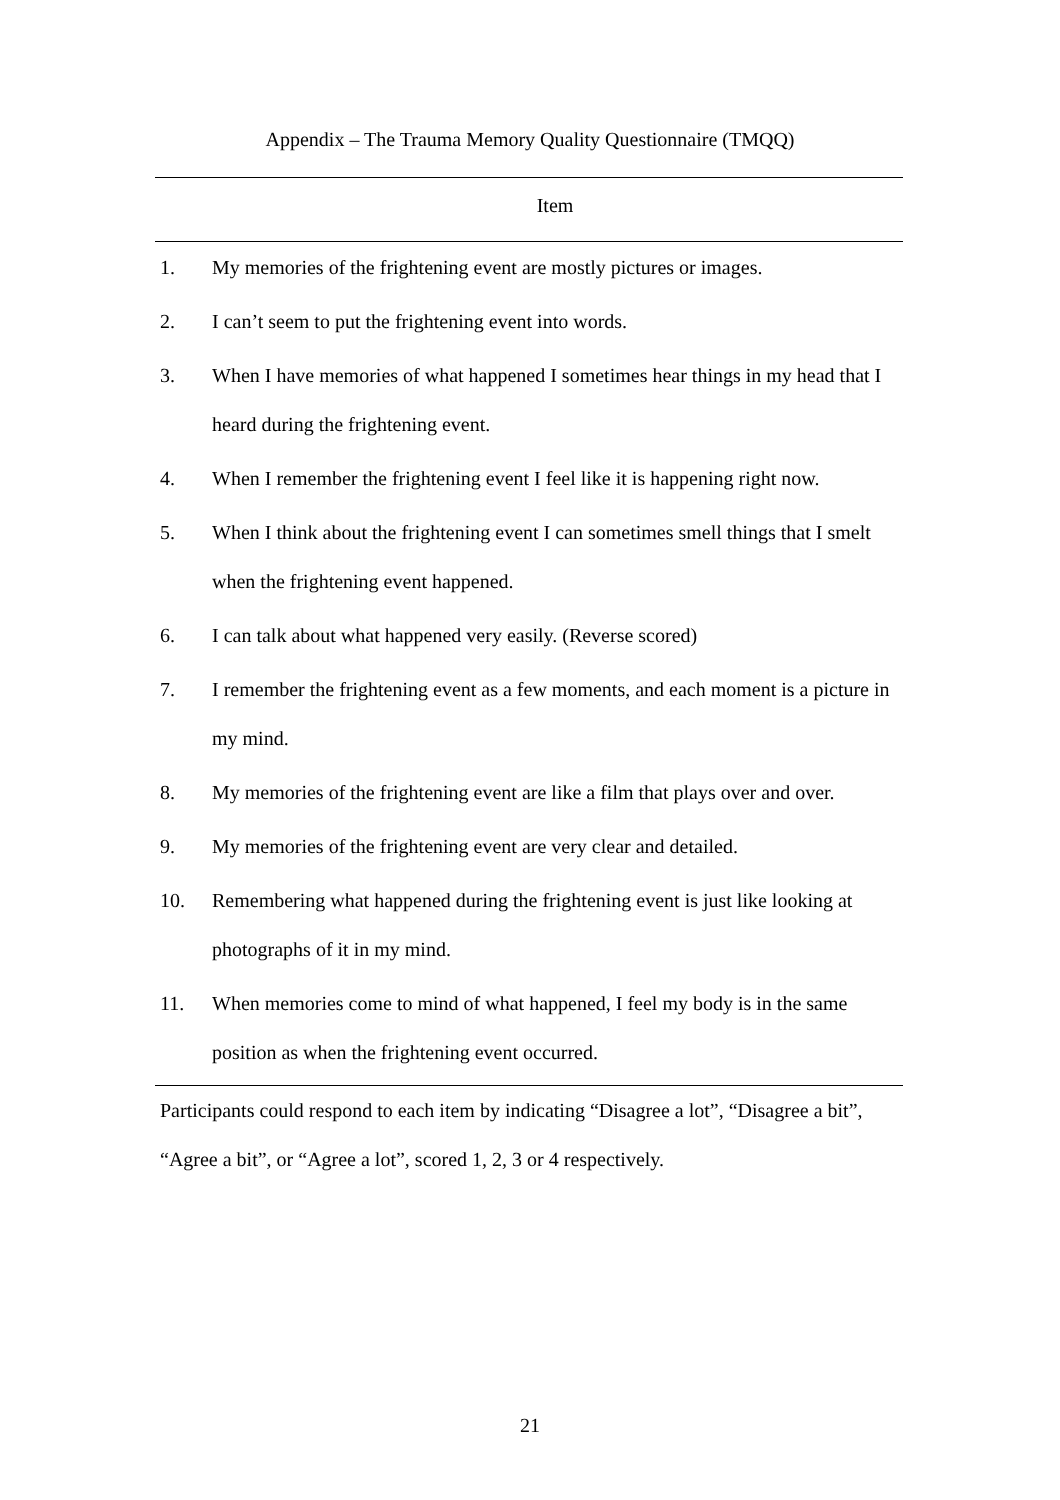Appendix – The Trauma Memory Quality Questionnaire (TMQQ)
| Item | |
| --- | --- |
| 1. | My memories of the frightening event are mostly pictures or images. |
| 2. | I can’t seem to put the frightening event into words. |
| 3. | When I have memories of what happened I sometimes hear things in my head that I heard during the frightening event. |
| 4. | When I remember the frightening event I feel like it is happening right now. |
| 5. | When I think about the frightening event I can sometimes smell things that I smelt when the frightening event happened. |
| 6. | I can talk about what happened very easily. (Reverse scored) |
| 7. | I remember the frightening event as a few moments, and each moment is a picture in my mind. |
| 8. | My memories of the frightening event are like a film that plays over and over. |
| 9. | My memories of the frightening event are very clear and detailed. |
| 10. | Remembering what happened during the frightening event is just like looking at photographs of it in my mind. |
| 11. | When memories come to mind of what happened, I feel my body is in the same position as when the frightening event occurred. |
Participants could respond to each item by indicating “Disagree a lot”, “Disagree a bit”, “Agree a bit”, or “Agree a lot”, scored 1, 2, 3 or 4 respectively.
21